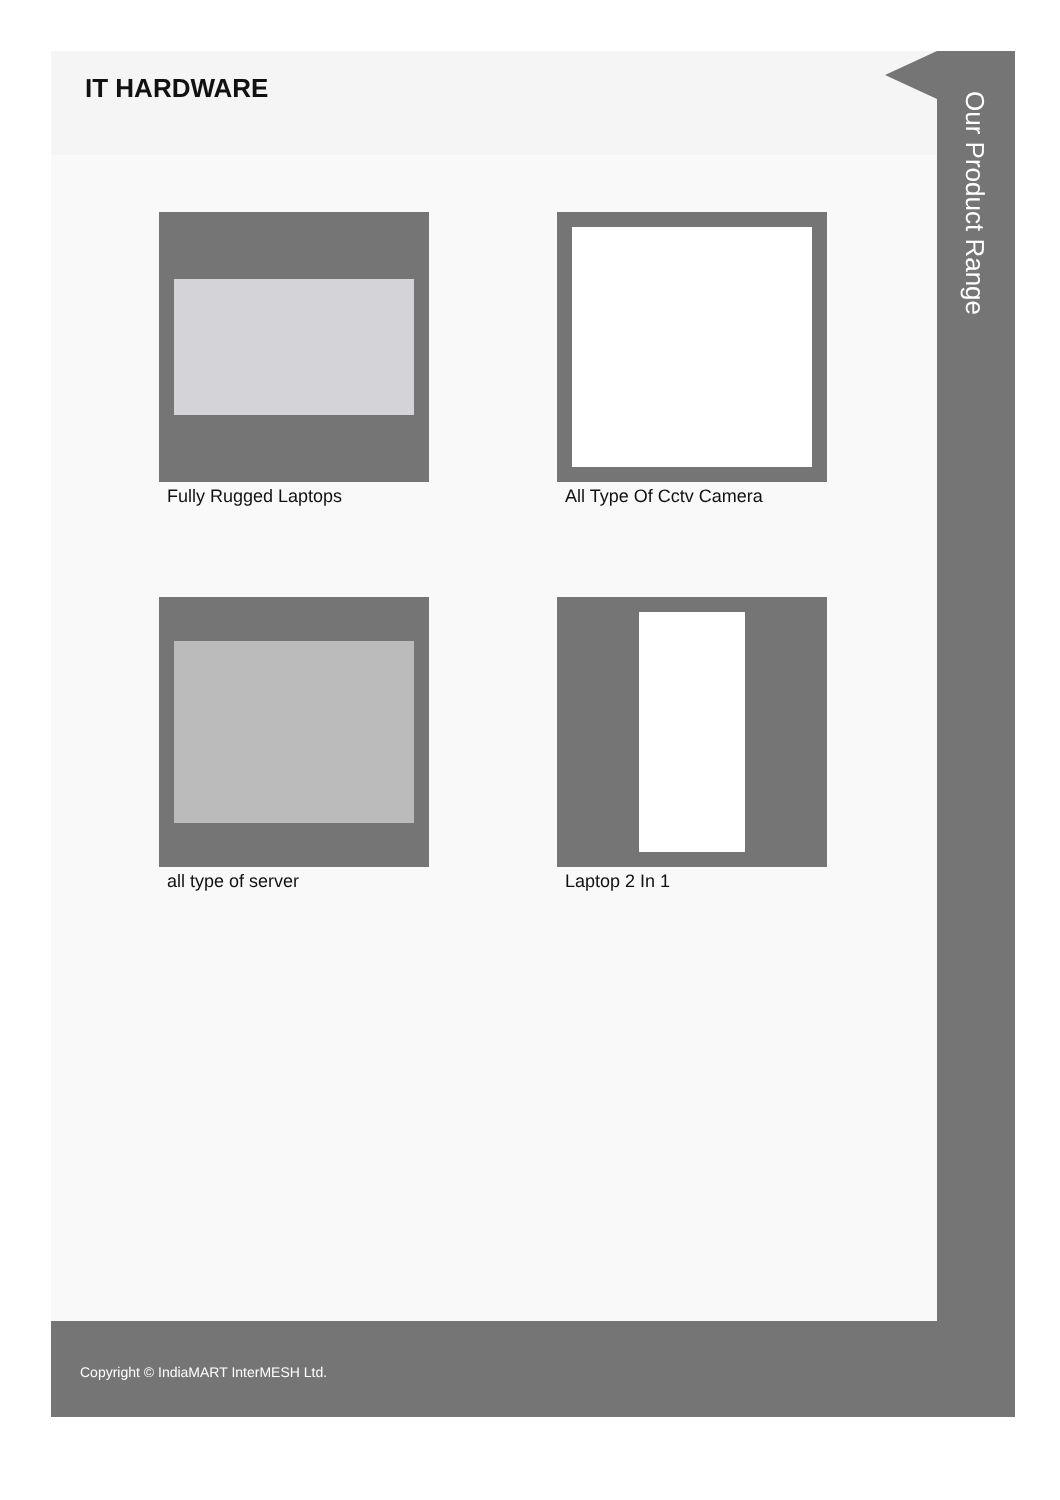IT HARDWARE
Fully Rugged Laptops
All Type Of Cctv Camera
all type of server
Laptop 2 In 1
Our Product Range
Copyright © IndiaMART InterMESH Ltd.